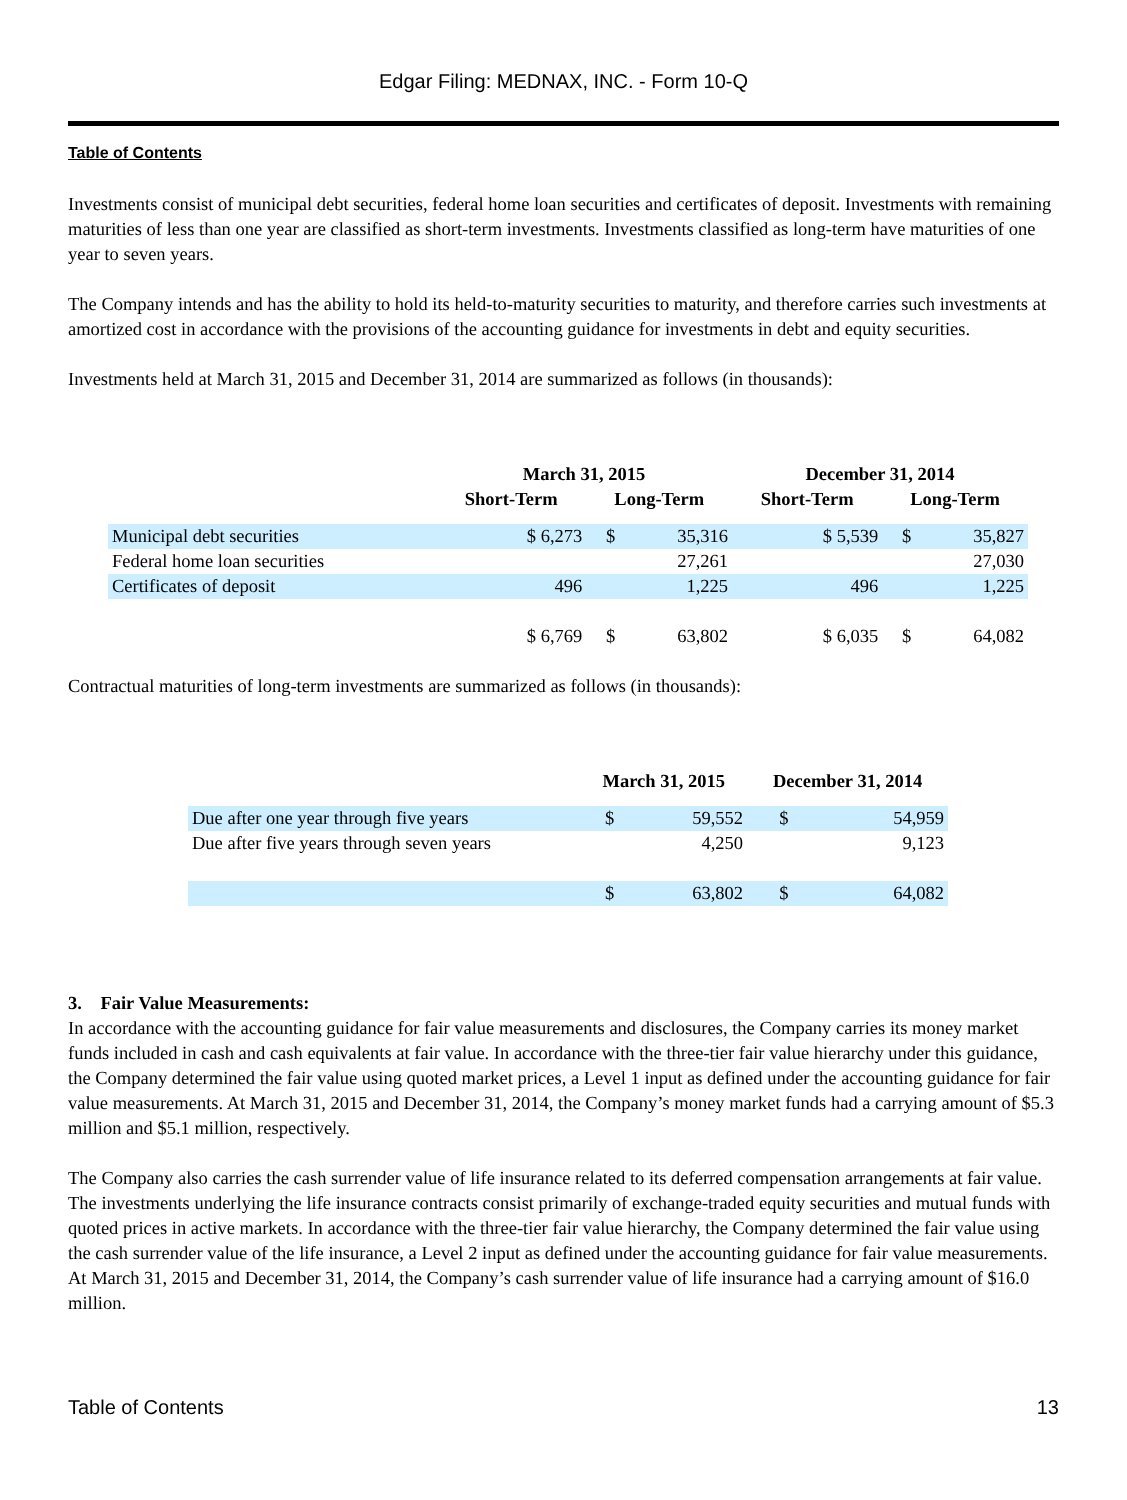Edgar Filing: MEDNAX, INC. - Form 10-Q
Table of Contents
Investments consist of municipal debt securities, federal home loan securities and certificates of deposit. Investments with remaining maturities of less than one year are classified as short-term investments. Investments classified as long-term have maturities of one year to seven years.
The Company intends and has the ability to hold its held-to-maturity securities to maturity, and therefore carries such investments at amortized cost in accordance with the provisions of the accounting guidance for investments in debt and equity securities.
Investments held at March 31, 2015 and December 31, 2014 are summarized as follows (in thousands):
| | March 31, 2015 | | | December 31, 2014 | | |
| --- | --- | --- | --- | --- | --- | --- |
| | Short-Term | Long-Term | | Short-Term | Long-Term | |
| Municipal debt securities | $ 6,273 | $ | 35,316 | $ 5,539 | $ | 35,827 |
| Federal home loan securities | | | 27,261 | | | 27,030 |
| Certificates of deposit | 496 | | 1,225 | 496 | | 1,225 |
| | $ 6,769 | $ | 63,802 | $ 6,035 | $ | 64,082 |
Contractual maturities of long-term investments are summarized as follows (in thousands):
| | March 31, 2015 | | December 31, 2014 | |
| --- | --- | --- | --- | --- |
| Due after one year through five years | $ | 59,552 | $ | 54,959 |
| Due after five years through seven years | | 4,250 | | 9,123 |
| | $ | 63,802 | $ | 64,082 |
3. Fair Value Measurements:
In accordance with the accounting guidance for fair value measurements and disclosures, the Company carries its money market funds included in cash and cash equivalents at fair value. In accordance with the three-tier fair value hierarchy under this guidance, the Company determined the fair value using quoted market prices, a Level 1 input as defined under the accounting guidance for fair value measurements. At March 31, 2015 and December 31, 2014, the Company’s money market funds had a carrying amount of $5.3 million and $5.1 million, respectively.
The Company also carries the cash surrender value of life insurance related to its deferred compensation arrangements at fair value. The investments underlying the life insurance contracts consist primarily of exchange-traded equity securities and mutual funds with quoted prices in active markets. In accordance with the three-tier fair value hierarchy, the Company determined the fair value using the cash surrender value of the life insurance, a Level 2 input as defined under the accounting guidance for fair value measurements. At March 31, 2015 and December 31, 2014, the Company’s cash surrender value of life insurance had a carrying amount of $16.0 million.
Table of Contents 13